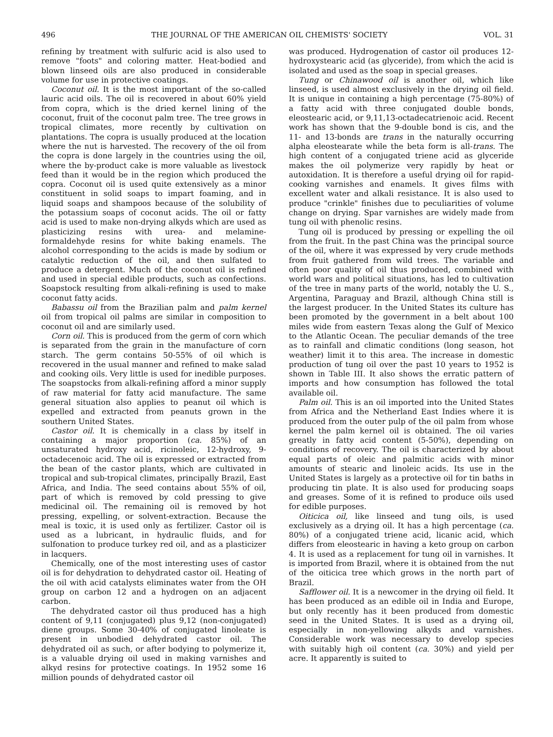496 THE JOURNAL OF THE AMERICAN OIL CHEMISTS' SOCIETY VOL. 31
refining by treatment with sulfuric acid is also used to remove "foots" and coloring matter. Heat-bodied and blown linseed oils are also produced in considerable volume for use in protective coatings.
Coconut oil. It is the most important of the so-called lauric acid oils. The oil is recovered in about 60% yield from copra, which is the dried kernel lining of the coconut, fruit of the coconut palm tree. The tree grows in tropical climates, more recently by cultivation on plantations. The copra is usually produced at the location where the nut is harvested. The recovery of the oil from the copra is done largely in the countries using the oil, where the by-product cake is more valuable as livestock feed than it would be in the region which produced the copra. Coconut oil is used quite extensively as a minor constituent in solid soaps to impart foaming, and in liquid soaps and shampoos because of the solubility of the potassium soaps of coconut acids. The oil or fatty acid is used to make non-drying alkyds which are used as plasticizing resins with urea- and melamine-formaldehyde resins for white baking enamels. The alcohol corresponding to the acids is made by sodium or catalytic reduction of the oil, and then sulfated to produce a detergent. Much of the coconut oil is refined and used in special edible products, such as confections. Soapstock resulting from alkali-refining is used to make coconut fatty acids.
Babassu oil from the Brazilian palm and palm kernel oil from tropical oil palms are similar in composition to coconut oil and are similarly used.
Corn oil. This is produced from the germ of corn which is separated from the grain in the manufacture of corn starch. The germ contains 50-55% of oil which is recovered in the usual manner and refined to make salad and cooking oils. Very little is used for inedible purposes. The soapstocks from alkali-refining afford a minor supply of raw material for fatty acid manufacture. The same general situation also applies to peanut oil which is expelled and extracted from peanuts grown in the southern United States.
Castor oil. It is chemically in a class by itself in containing a major proportion (ca. 85%) of an unsaturated hydroxy acid, ricinoleic, 12-hydroxy, 9-octadecenoic acid. The oil is expressed or extracted from the bean of the castor plants, which are cultivated in tropical and sub-tropical climates, principally Brazil, East Africa, and India. The seed contains about 55% of oil, part of which is removed by cold pressing to give medicinal oil. The remaining oil is removed by hot pressing, expelling, or solvent-extraction. Because the meal is toxic, it is used only as fertilizer. Castor oil is used as a lubricant, in hydraulic fluids, and for sulfonation to produce turkey red oil, and as a plasticizer in lacquers.
Chemically, one of the most interesting uses of castor oil is for dehydration to dehydrated castor oil. Heating of the oil with acid catalysts eliminates water from the OH group on carbon 12 and a hydrogen on an adjacent carbon.
The dehydrated castor oil thus produced has a high content of 9,11 (conjugated) plus 9,12 (non-conjugated) diene groups. Some 30-40% of conjugated linoleate is present in unbodied dehydrated castor oil. The dehydrated oil as such, or after bodying to polymerize it, is a valuable drying oil used in making varnishes and alkyd resins for protective coatings. In 1952 some 16 million pounds of dehydrated castor oil
was produced. Hydrogenation of castor oil produces 12-hydroxystearic acid (as glyceride), from which the acid is isolated and used as the soap in special greases.
Tung or Chinawood oil is another oil, which like linseed, is used almost exclusively in the drying oil field. It is unique in containing a high percentage (75-80%) of a fatty acid with three conjugated double bonds, eleostearic acid, or 9,11,13-octadecatrienoic acid. Recent work has shown that the 9-double bond is cis, and the 11- and 13-bonds are trans in the naturally occurring alpha eleostearate while the beta form is all-trans. The high content of a conjugated triene acid as glyceride makes the oil polymerize very rapidly by heat or autoxidation. It is therefore a useful drying oil for rapid-cooking varnishes and enamels. It gives films with excellent water and alkali resistance. It is also used to produce "crinkle" finishes due to peculiarities of volume change on drying. Spar varnishes are widely made from tung oil with phenolic resins.
Tung oil is produced by pressing or expelling the oil from the fruit. In the past China was the principal source of the oil, where it was expressed by very crude methods from fruit gathered from wild trees. The variable and often poor quality of oil thus produced, combined with world wars and political situations, has led to cultivation of the tree in many parts of the world, notably the U. S., Argentina, Paraguay and Brazil, although China still is the largest producer. In the United States its culture has been promoted by the government in a belt about 100 miles wide from eastern Texas along the Gulf of Mexico to the Atlantic Ocean. The peculiar demands of the tree as to rainfall and climatic conditions (long season, hot weather) limit it to this area. The increase in domestic production of tung oil over the past 10 years to 1952 is shown in Table III. It also shows the erratic pattern of imports and how consumption has followed the total available oil.
Palm oil. This is an oil imported into the United States from Africa and the Netherland East Indies where it is produced from the outer pulp of the oil palm from whose kernel the palm kernel oil is obtained. The oil varies greatly in fatty acid content (5-50%), depending on conditions of recovery. The oil is characterized by about equal parts of oleic and palmitic acids with minor amounts of stearic and linoleic acids. Its use in the United States is largely as a protective oil for tin baths in producing tin plate. It is also used for producing soaps and greases. Some of it is refined to produce oils used for edible purposes.
Oiticica oil, like linseed and tung oils, is used exclusively as a drying oil. It has a high percentage (ca. 80%) of a conjugated triene acid, licanic acid, which differs from eleostearic in having a keto group on carbon 4. It is used as a replacement for tung oil in varnishes. It is imported from Brazil, where it is obtained from the nut of the oiticica tree which grows in the north part of Brazil.
Safflower oil. It is a newcomer in the drying oil field. It has been produced as an edible oil in India and Europe, but only recently has it been produced from domestic seed in the United States. It is used as a drying oil, especially in non-yellowing alkyds and varnishes. Considerable work was necessary to develop species with suitably high oil content (ca. 30%) and yield per acre. It apparently is suited to